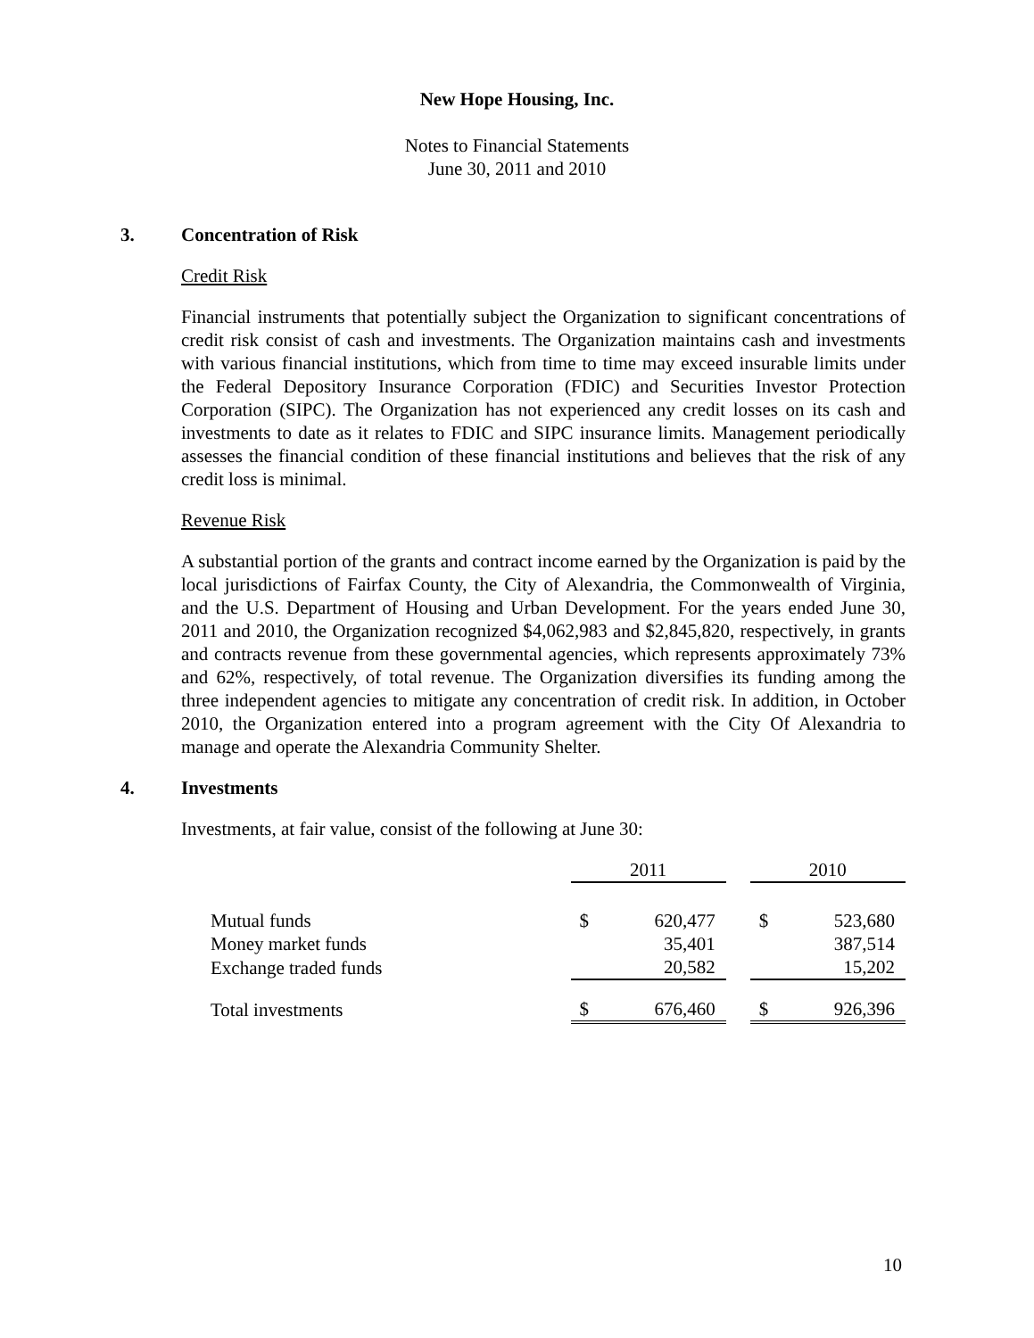New Hope Housing, Inc.
Notes to Financial Statements
June 30, 2011 and 2010
3. Concentration of Risk
Credit Risk
Financial instruments that potentially subject the Organization to significant concentrations of credit risk consist of cash and investments. The Organization maintains cash and investments with various financial institutions, which from time to time may exceed insurable limits under the Federal Depository Insurance Corporation (FDIC) and Securities Investor Protection Corporation (SIPC). The Organization has not experienced any credit losses on its cash and investments to date as it relates to FDIC and SIPC insurance limits. Management periodically assesses the financial condition of these financial institutions and believes that the risk of any credit loss is minimal.
Revenue Risk
A substantial portion of the grants and contract income earned by the Organization is paid by the local jurisdictions of Fairfax County, the City of Alexandria, the Commonwealth of Virginia, and the U.S. Department of Housing and Urban Development. For the years ended June 30, 2011 and 2010, the Organization recognized $4,062,983 and $2,845,820, respectively, in grants and contracts revenue from these governmental agencies, which represents approximately 73% and 62%, respectively, of total revenue. The Organization diversifies its funding among the three independent agencies to mitigate any concentration of credit risk. In addition, in October 2010, the Organization entered into a program agreement with the City Of Alexandria to manage and operate the Alexandria Community Shelter.
4. Investments
Investments, at fair value, consist of the following at June 30:
| | 2011 | | | 2010 | |
| --- | --- | --- | --- | --- | --- |
| Mutual funds | $ | 620,477 | | $ | 523,680 |
| Money market funds | | 35,401 | | | 387,514 |
| Exchange traded funds | | 20,582 | | | 15,202 |
| Total investments | $ | 676,460 | | $ | 926,396 |
10